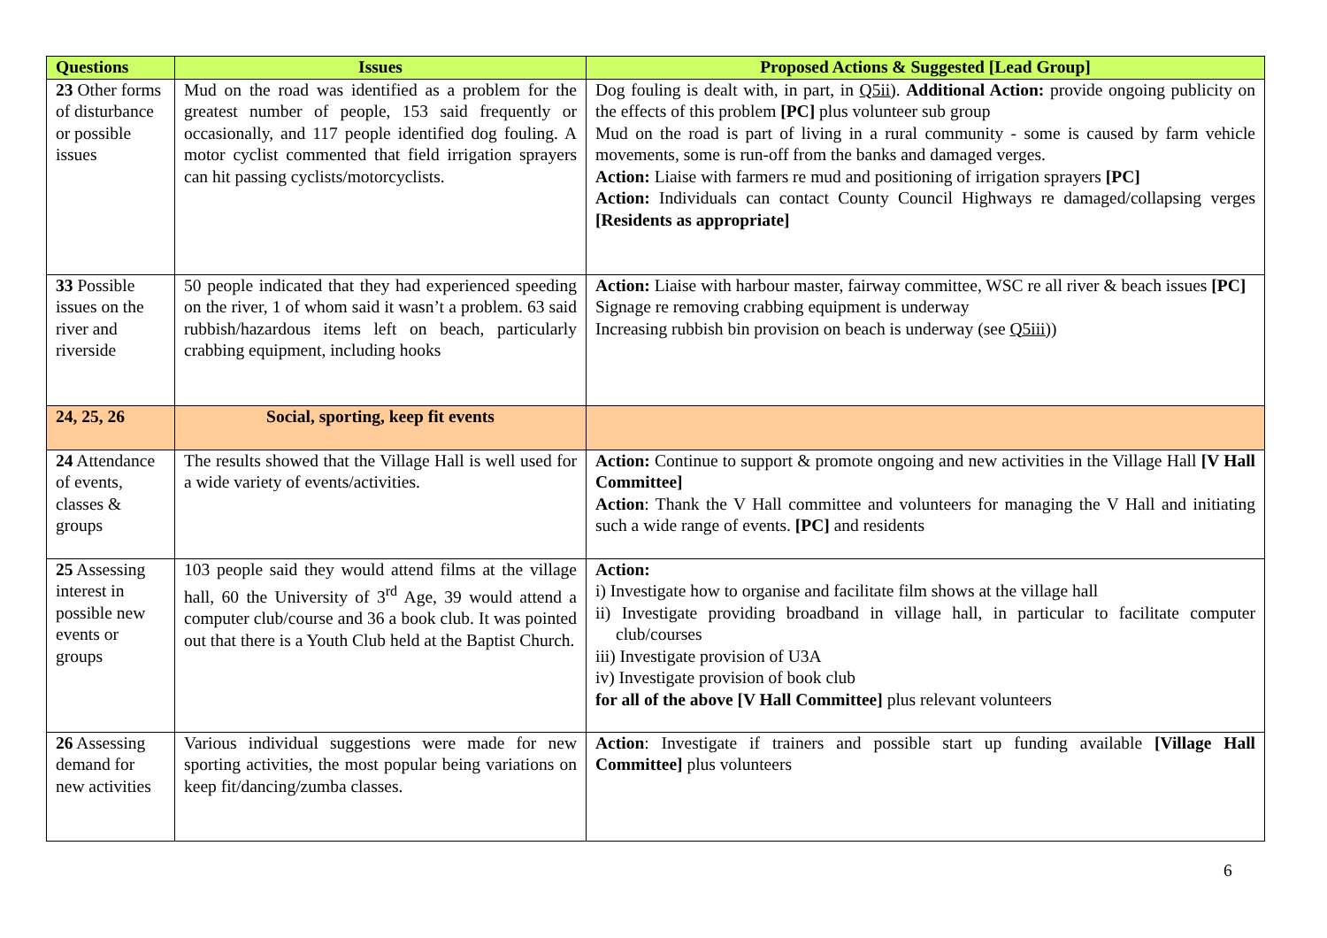| Questions | Issues | Proposed Actions & Suggested [Lead Group] |
| --- | --- | --- |
| 23 Other forms of disturbance or possible issues | Mud on the road was identified as a problem for the greatest number of people, 153 said frequently or occasionally, and 117 people identified dog fouling. A motor cyclist commented that field irrigation sprayers can hit passing cyclists/motorcyclists. | Dog fouling is dealt with, in part, in Q5ii) . Additional Action: provide ongoing publicity on the effects of this problem [PC] plus volunteer sub group Mud on the road is part of living in a rural community - some is caused by farm vehicle movements, some is run-off from the banks and damaged verges. Action: Liaise with farmers re mud and positioning of irrigation sprayers [PC] Action: Individuals can contact County Council Highways re damaged/collapsing verges [Residents as appropriate] |
| 33 Possible issues on the river and riverside | 50 people indicated that they had experienced speeding on the river, 1 of whom said it wasn’t a problem. 63 said rubbish/hazardous items left on beach, particularly crabbing equipment, including hooks | Action: Liaise with harbour master, fairway committee, WSC re all river & beach issues [PC] Signage re removing crabbing equipment is underway Increasing rubbish bin provision on beach is underway (see Q5iii) ) |
| 24, 25, 26 | Social, sporting, keep fit events | |
| 24 Attendance of events, classes & groups | The results showed that the Village Hall is well used for a wide variety of events/activities. | Action: Continue to support & promote ongoing and new activities in the Village Hall [V Hall Committee] Action : Thank the V Hall committee and volunteers for managing the V Hall and initiating such a wide range of events. [PC] and residents |
| 25 Assessing interest in possible new events or groups | 103 people said they would attend films at the village hall, 60 the University of 3<sup>rd</sup> Age, 39 would attend a computer club/course and 36 a book club. It was pointed out that there is a Youth Club held at the Baptist Church. | Action: i) Investigate how to organise and facilitate film shows at the village hall ii) Investigate providing broadband in village hall, in particular to facilitate computer club/courses iii) Investigate provision of U3A iv) Investigate provision of book club for all of the above [V Hall Committee] plus relevant volunteers |
| 26 Assessing demand for new activities | Various individual suggestions were made for new sporting activities, the most popular being variations on keep fit/dancing/zumba classes. | Action : Investigate if trainers and possible start up funding available [Village Hall Committee] plus volunteers |
6